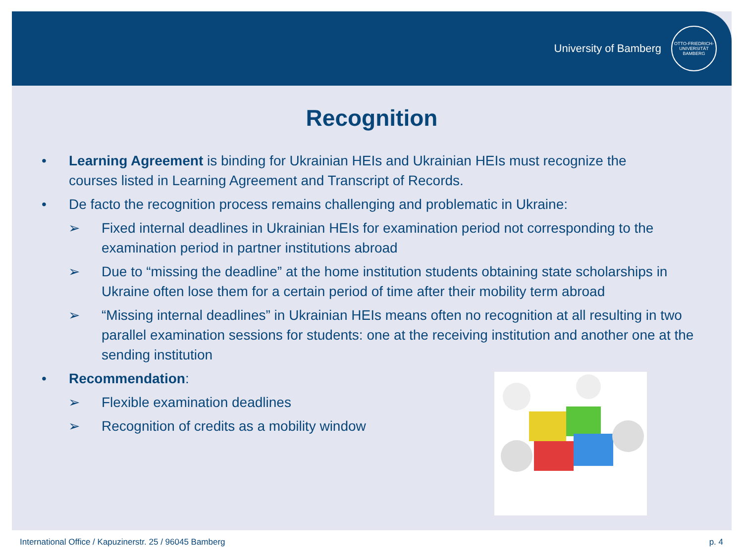University of Bamberg
OTTO-FRIEDRICH-UNIVERSITÄT BAMBERG
Recognition
• Learning Agreement is binding for Ukrainian HEIs and Ukrainian HEIs must recognize the courses listed in Learning Agreement and Transcript of Records.
• De facto the recognition process remains challenging and problematic in Ukraine:
➢ Fixed internal deadlines in Ukrainian HEIs for examination period not corresponding to the examination period in partner institutions abroad
➢ Due to “missing the deadline” at the home institution students obtaining state scholarships in Ukraine often lose them for a certain period of time after their mobility term abroad
➢ “Missing internal deadlines” in Ukrainian HEIs means often no recognition at all resulting in two parallel examination sessions for students: one at the receiving institution and another one at the sending institution
• Recommendation:
➢ Flexible examination deadlines
➢ Recognition of credits as a mobility window
International Office / Kapuzinerstr. 25 / 96045 Bamberg p. 4